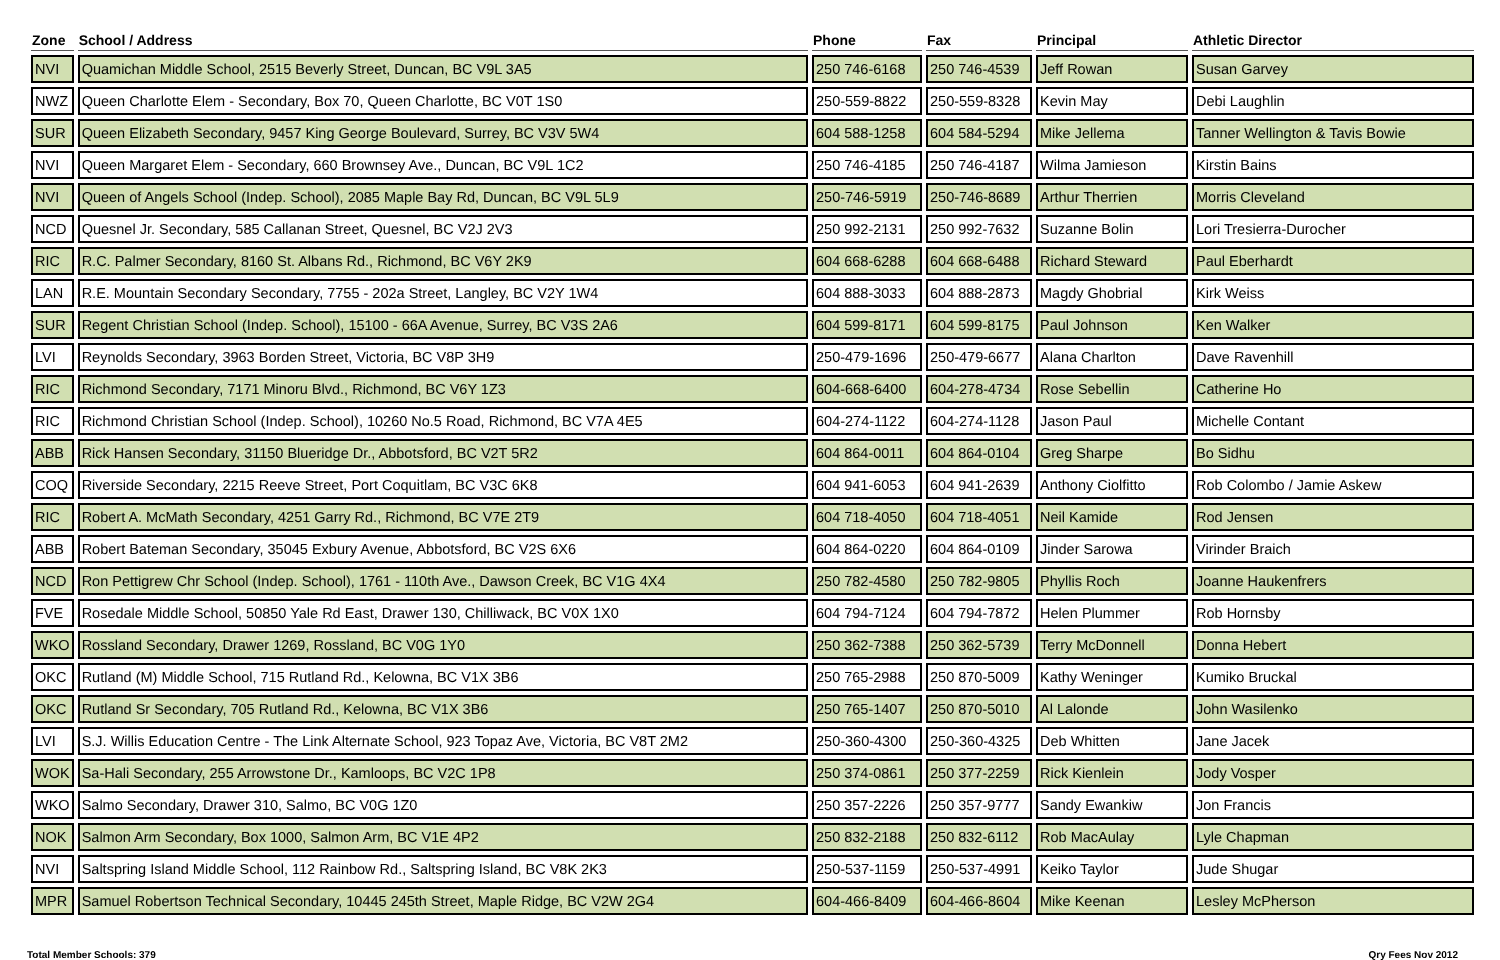| Zone | School / Address | Phone | Fax | Principal | Athletic Director |
| --- | --- | --- | --- | --- | --- |
| NVI | Quamichan Middle School, 2515 Beverly Street, Duncan, BC V9L 3A5 | 250 746-6168 | 250 746-4539 | Jeff Rowan | Susan Garvey |
| NWZ | Queen Charlotte Elem - Secondary, Box 70, Queen Charlotte, BC V0T 1S0 | 250-559-8822 | 250-559-8328 | Kevin May | Debi Laughlin |
| SUR | Queen Elizabeth Secondary, 9457 King George Boulevard, Surrey, BC V3V 5W4 | 604 588-1258 | 604 584-5294 | Mike Jellema | Tanner Wellington & Tavis Bowie |
| NVI | Queen Margaret Elem - Secondary, 660 Brownsey Ave., Duncan, BC V9L 1C2 | 250 746-4185 | 250 746-4187 | Wilma Jamieson | Kirstin Bains |
| NVI | Queen of Angels School (Indep. School), 2085 Maple Bay Rd, Duncan, BC V9L 5L9 | 250-746-5919 | 250-746-8689 | Arthur Therrien | Morris Cleveland |
| NCD | Quesnel Jr. Secondary, 585 Callanan Street, Quesnel, BC V2J 2V3 | 250 992-2131 | 250 992-7632 | Suzanne Bolin | Lori Tresierra-Durocher |
| RIC | R.C. Palmer Secondary, 8160 St. Albans Rd., Richmond, BC V6Y 2K9 | 604 668-6288 | 604 668-6488 | Richard Steward | Paul Eberhardt |
| LAN | R.E. Mountain Secondary Secondary, 7755 - 202a Street, Langley, BC V2Y 1W4 | 604 888-3033 | 604 888-2873 | Magdy Ghobrial | Kirk Weiss |
| SUR | Regent Christian School (Indep. School), 15100 - 66A Avenue, Surrey, BC V3S 2A6 | 604 599-8171 | 604 599-8175 | Paul Johnson | Ken Walker |
| LVI | Reynolds Secondary, 3963 Borden Street, Victoria, BC V8P 3H9 | 250-479-1696 | 250-479-6677 | Alana Charlton | Dave Ravenhill |
| RIC | Richmond Secondary, 7171 Minoru Blvd., Richmond, BC V6Y 1Z3 | 604-668-6400 | 604-278-4734 | Rose Sebellin | Catherine Ho |
| RIC | Richmond Christian School (Indep. School), 10260 No.5 Road, Richmond, BC V7A 4E5 | 604-274-1122 | 604-274-1128 | Jason Paul | Michelle Contant |
| ABB | Rick Hansen Secondary, 31150 Blueridge Dr., Abbotsford, BC V2T 5R2 | 604 864-0011 | 604 864-0104 | Greg Sharpe | Bo Sidhu |
| COQ | Riverside Secondary, 2215 Reeve Street, Port Coquitlam, BC V3C 6K8 | 604 941-6053 | 604 941-2639 | Anthony Ciolfitto | Rob Colombo / Jamie Askew |
| RIC | Robert A. McMath Secondary, 4251 Garry Rd., Richmond, BC V7E 2T9 | 604 718-4050 | 604 718-4051 | Neil Kamide | Rod Jensen |
| ABB | Robert Bateman Secondary, 35045 Exbury Avenue, Abbotsford, BC V2S 6X6 | 604 864-0220 | 604 864-0109 | Jinder Sarowa | Virinder Braich |
| NCD | Ron Pettigrew Chr School (Indep. School), 1761 - 110th Ave., Dawson Creek, BC V1G 4X4 | 250 782-4580 | 250 782-9805 | Phyllis Roch | Joanne Haukenfrers |
| FVE | Rosedale Middle School, 50850 Yale Rd East, Drawer 130, Chilliwack, BC V0X 1X0 | 604 794-7124 | 604 794-7872 | Helen Plummer | Rob Hornsby |
| WKO | Rossland Secondary, Drawer 1269, Rossland, BC V0G 1Y0 | 250 362-7388 | 250 362-5739 | Terry McDonnell | Donna Hebert |
| OKC | Rutland (M) Middle School, 715 Rutland Rd., Kelowna, BC V1X 3B6 | 250 765-2988 | 250 870-5009 | Kathy Weninger | Kumiko Bruckal |
| OKC | Rutland Sr Secondary, 705 Rutland Rd., Kelowna, BC V1X 3B6 | 250 765-1407 | 250 870-5010 | Al Lalonde | John Wasilenko |
| LVI | S.J. Willis Education Centre - The Link Alternate School, 923 Topaz Ave, Victoria, BC V8T 2M2 | 250-360-4300 | 250-360-4325 | Deb Whitten | Jane Jacek |
| WOK | Sa-Hali Secondary, 255 Arrowstone Dr., Kamloops, BC V2C 1P8 | 250 374-0861 | 250 377-2259 | Rick Kienlein | Jody Vosper |
| WKO | Salmo Secondary, Drawer 310, Salmo, BC V0G 1Z0 | 250 357-2226 | 250 357-9777 | Sandy Ewankiw | Jon Francis |
| NOK | Salmon Arm Secondary, Box 1000, Salmon Arm, BC V1E 4P2 | 250 832-2188 | 250 832-6112 | Rob MacAulay | Lyle Chapman |
| NVI | Saltspring Island Middle School, 112 Rainbow Rd., Saltspring Island, BC V8K 2K3 | 250-537-1159 | 250-537-4991 | Keiko Taylor | Jude Shugar |
| MPR | Samuel Robertson Technical Secondary, 10445 245th Street, Maple Ridge, BC V2W 2G4 | 604-466-8409 | 604-466-8604 | Mike Keenan | Lesley McPherson |
Total Member Schools: 379 Qry Fees Nov 2012